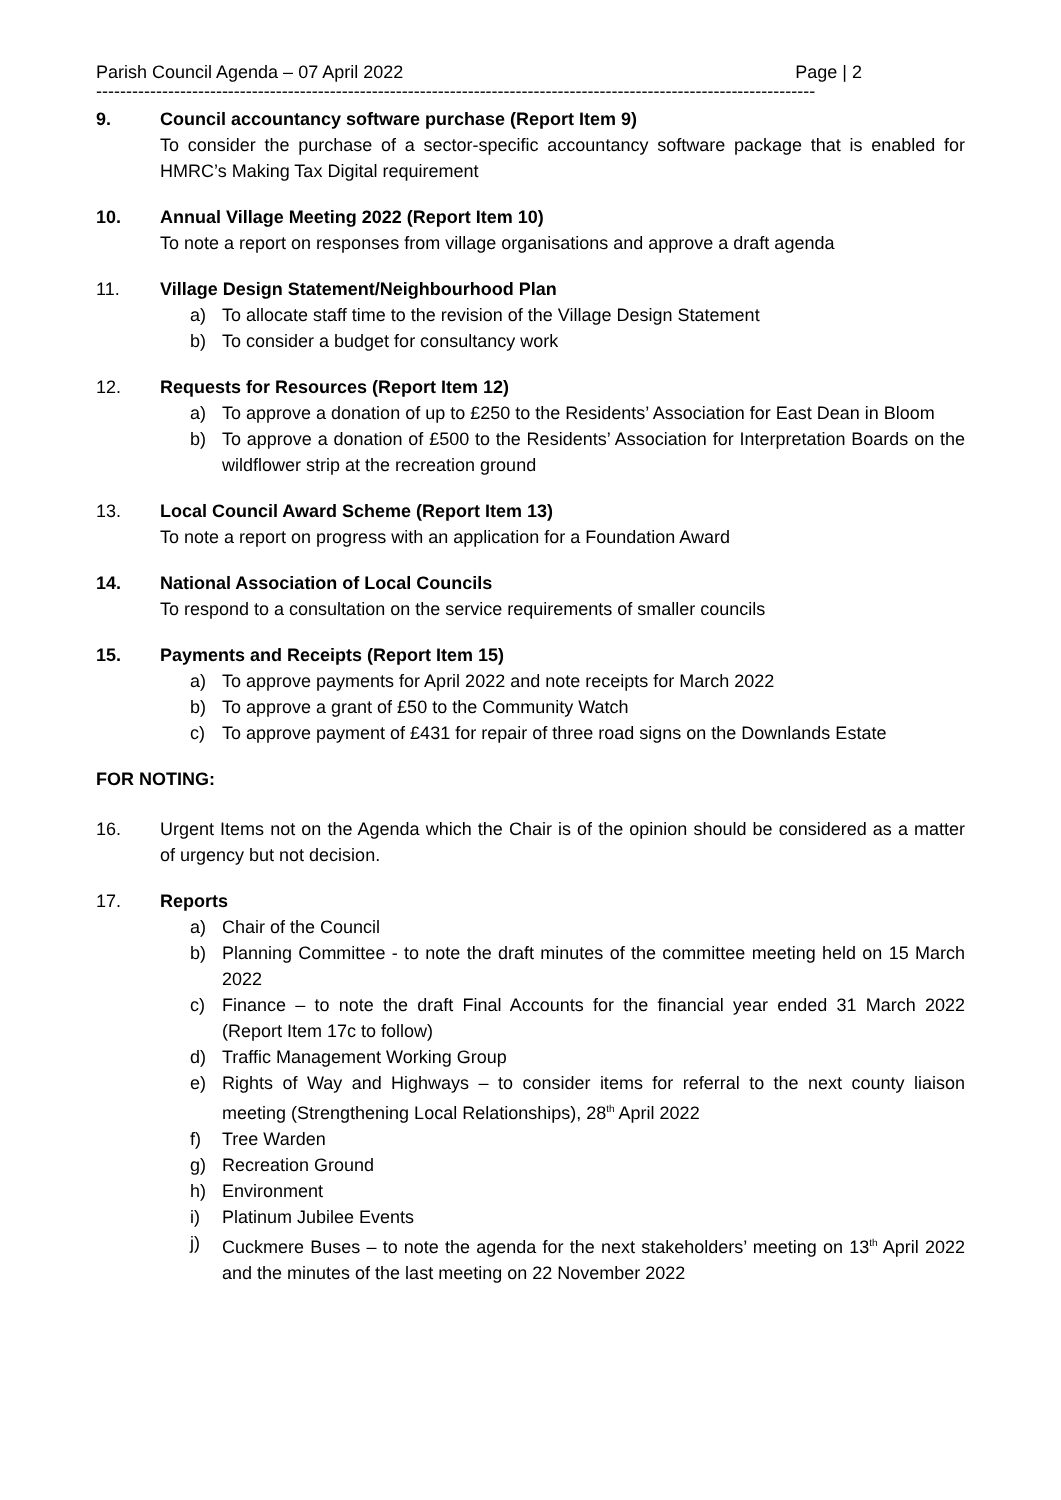Parish Council Agenda – 07 April 2022 Page | 2
------------------------------------------------------------------------------------------------------------------------
9. Council accountancy software purchase (Report Item 9)
To consider the purchase of a sector-specific accountancy software package that is enabled for HMRC’s Making Tax Digital requirement
10. Annual Village Meeting 2022 (Report Item 10)
To note a report on responses from village organisations and approve a draft agenda
11. Village Design Statement/Neighbourhood Plan
a) To allocate staff time to the revision of the Village Design Statement
b) To consider a budget for consultancy work
12. Requests for Resources (Report Item 12)
a) To approve a donation of up to £250 to the Residents’ Association for East Dean in Bloom
b) To approve a donation of £500 to the Residents’ Association for Interpretation Boards on the wildflower strip at the recreation ground
13. Local Council Award Scheme (Report Item 13)
To note a report on progress with an application for a Foundation Award
14. National Association of Local Councils
To respond to a consultation on the service requirements of smaller councils
15. Payments and Receipts (Report Item 15)
a) To approve payments for April 2022 and note receipts for March 2022
b) To approve a grant of £50 to the Community Watch
c) To approve payment of £431 for repair of three road signs on the Downlands Estate
FOR NOTING:
16. Urgent Items not on the Agenda which the Chair is of the opinion should be considered as a matter of urgency but not decision.
17. Reports
a) Chair of the Council
b) Planning Committee - to note the draft minutes of the committee meeting held on 15 March 2022
c) Finance – to note the draft Final Accounts for the financial year ended 31 March 2022 (Report Item 17c to follow)
d) Traffic Management Working Group
e) Rights of Way and Highways – to consider items for referral to the next county liaison meeting (Strengthening Local Relationships), 28<sup>th</sup> April 2022
f) Tree Warden
g) Recreation Ground
h) Environment
i) Platinum Jubilee Events
j) Cuckmere Buses – to note the agenda for the next stakeholders’ meeting on 13<sup>th</sup> April 2022 and the minutes of the last meeting on 22 November 2022